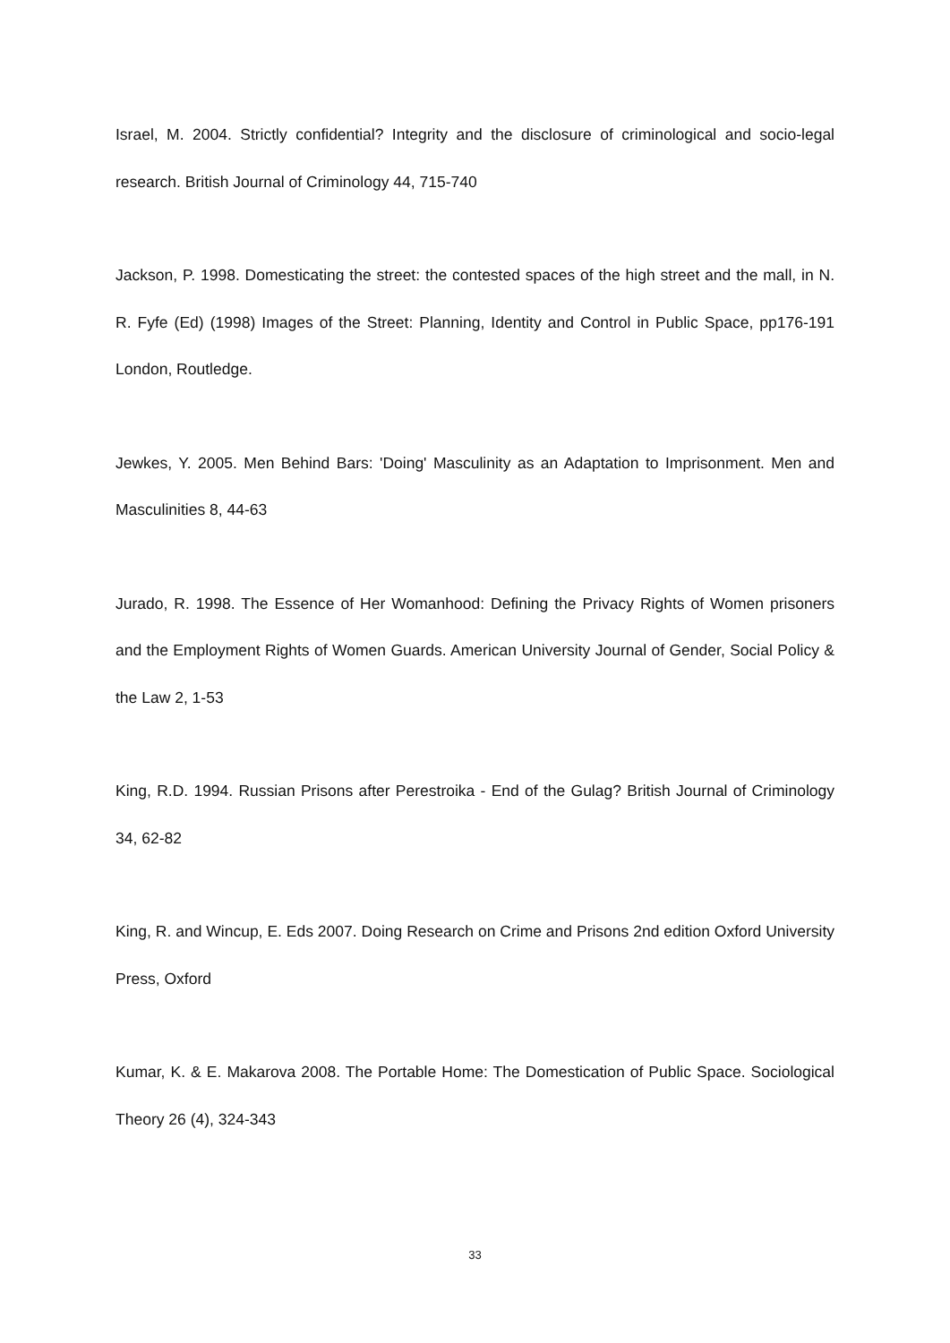Israel, M. 2004. Strictly confidential? Integrity and the disclosure of criminological and socio-legal research. British Journal of Criminology 44, 715-740
Jackson, P. 1998. Domesticating the street: the contested spaces of the high street and the mall, in N. R. Fyfe (Ed) (1998) Images of the Street: Planning, Identity and Control in Public Space, pp176-191 London, Routledge.
Jewkes, Y. 2005. Men Behind Bars: 'Doing' Masculinity as an Adaptation to Imprisonment. Men and Masculinities 8, 44-63
Jurado, R. 1998. The Essence of Her Womanhood: Defining the Privacy Rights of Women prisoners and the Employment Rights of Women Guards. American University Journal of Gender, Social Policy & the Law 2, 1-53
King, R.D. 1994. Russian Prisons after Perestroika - End of the Gulag? British Journal of Criminology 34, 62-82
King, R. and Wincup, E. Eds 2007. Doing Research on Crime and Prisons 2nd edition Oxford University Press, Oxford
Kumar, K. & E. Makarova 2008. The Portable Home: The Domestication of Public Space. Sociological Theory 26 (4), 324-343
33